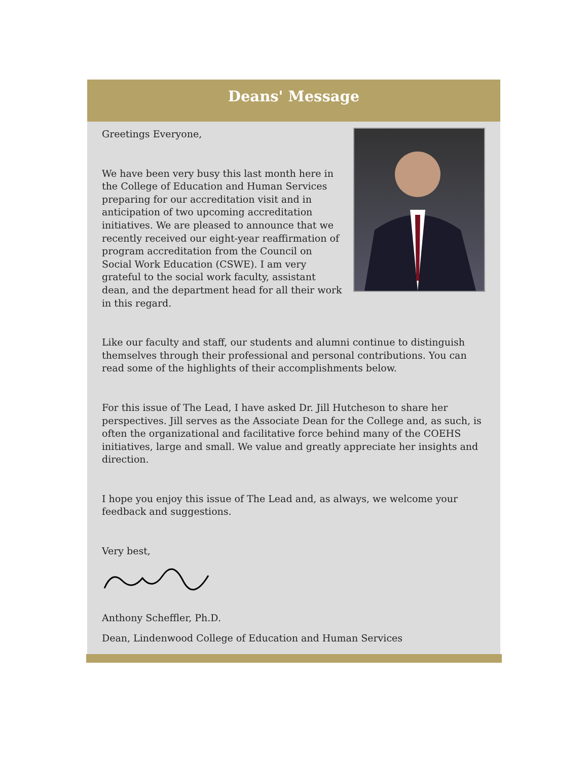Deans' Message
Greetings Everyone,
We have been very busy this last month here in the College of Education and Human Services preparing for our accreditation visit and in anticipation of two upcoming accreditation initiatives. We are pleased to announce that we recently received our eight-year reaffirmation of program accreditation from the Council on Social Work Education (CSWE). I am very grateful to the social work faculty, assistant dean, and the department head for all their work in this regard.
Like our faculty and staff, our students and alumni continue to distinguish themselves through their professional and personal contributions. You can read some of the highlights of their accomplishments below.
For this issue of The Lead, I have asked Dr. Jill Hutcheson to share her perspectives. Jill serves as the Associate Dean for the College and, as such, is often the organizational and facilitative force behind many of the COEHS initiatives, large and small. We value and greatly appreciate her insights and direction.
I hope you enjoy this issue of The Lead and, as always, we welcome your feedback and suggestions.
Very best,
Anthony Scheffler, Ph.D.
Dean, Lindenwood College of Education and Human Services